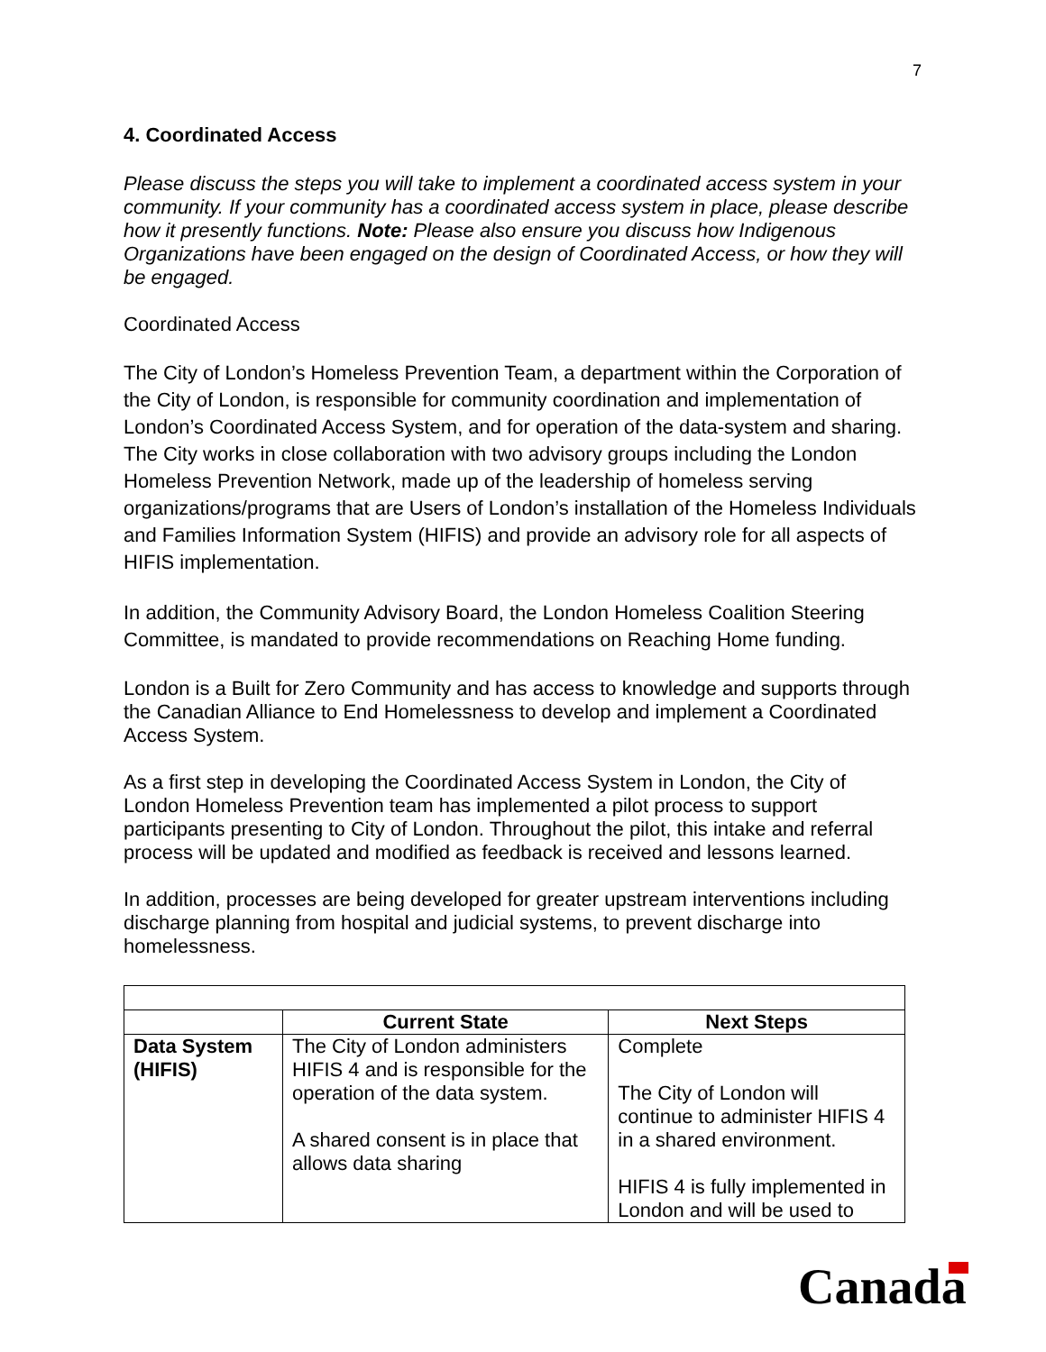7
4. Coordinated Access
Please discuss the steps you will take to implement a coordinated access system in your community. If your community has a coordinated access system in place, please describe how it presently functions. Note: Please also ensure you discuss how Indigenous Organizations have been engaged on the design of Coordinated Access, or how they will be engaged.
Coordinated Access
The City of London’s Homeless Prevention Team, a department within the Corporation of the City of London, is responsible for community coordination and implementation of London’s Coordinated Access System, and for operation of the data-system and sharing. The City works in close collaboration with two advisory groups including the London Homeless Prevention Network, made up of the leadership of homeless serving organizations/programs that are Users of London’s installation of the Homeless Individuals and Families Information System (HIFIS) and provide an advisory role for all aspects of HIFIS implementation.
In addition, the Community Advisory Board, the London Homeless Coalition Steering Committee, is mandated to provide recommendations on Reaching Home funding.
London is a Built for Zero Community and has access to knowledge and supports through the Canadian Alliance to End Homelessness to develop and implement a Coordinated Access System.
As a first step in developing the Coordinated Access System in London, the City of London Homeless Prevention team has implemented a pilot process to support participants presenting to City of London. Throughout the pilot, this intake and referral process will be updated and modified as feedback is received and lessons learned.
In addition, processes are being developed for greater upstream interventions including discharge planning from hospital and judicial systems, to prevent discharge into homelessness.
| | Current State | Next Steps |
| --- | --- | --- |
| Data System (HIFIS) | The City of London administers HIFIS 4 and is responsible for the operation of the data system. A shared consent is in place that allows data sharing | Complete The City of London will continue to administer HIFIS 4 in a shared environment. HIFIS 4 is fully implemented in London and will be used to |
Canada